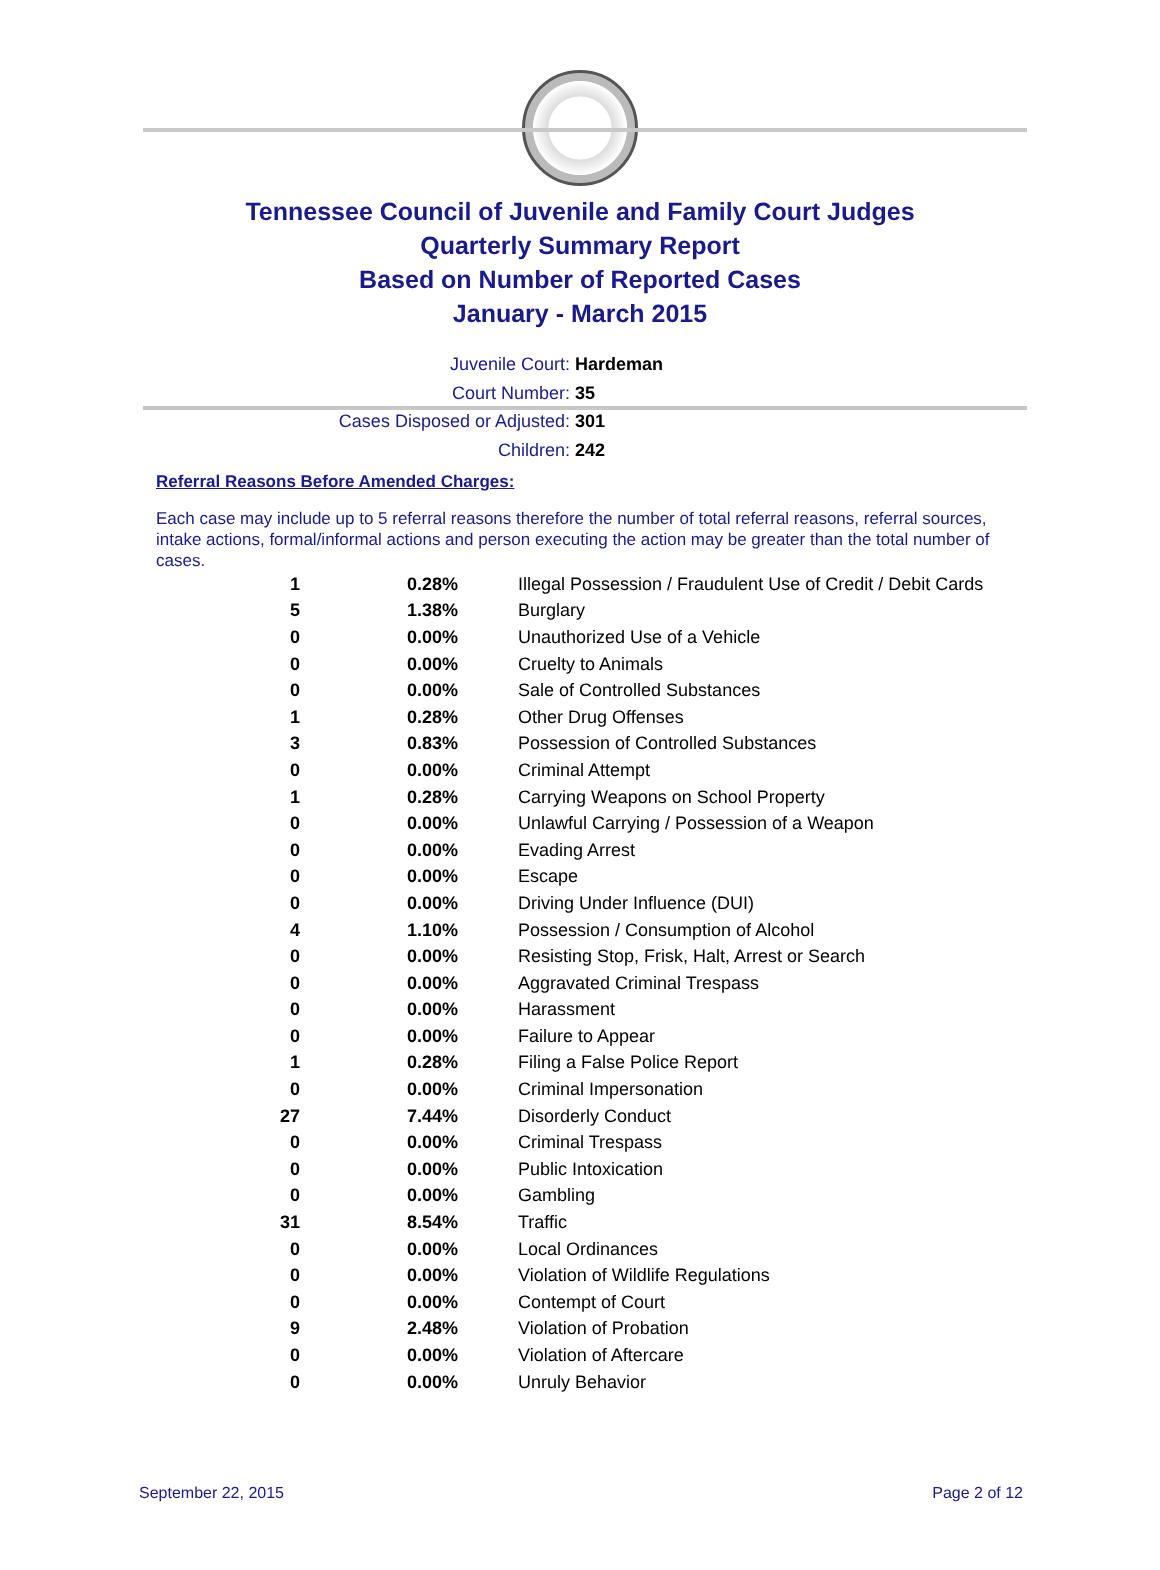Tennessee Council of Juvenile and Family Court Judges
Quarterly Summary Report
Based on Number of Reported Cases
January - March 2015
Juvenile Court: Hardeman
Court Number: 35
Cases Disposed or Adjusted: 301
Children: 242
Referral Reasons Before Amended Charges:
Each case may include up to 5 referral reasons therefore the number of total referral reasons, referral sources, intake actions, formal/informal actions and person executing the action may be greater than the total number of cases.
| 1 | 0.28% | Illegal Possession / Fraudulent Use of Credit / Debit Cards |
| 5 | 1.38% | Burglary |
| 0 | 0.00% | Unauthorized Use of a Vehicle |
| 0 | 0.00% | Cruelty to Animals |
| 0 | 0.00% | Sale of Controlled Substances |
| 1 | 0.28% | Other Drug Offenses |
| 3 | 0.83% | Possession of Controlled Substances |
| 0 | 0.00% | Criminal Attempt |
| 1 | 0.28% | Carrying Weapons on School Property |
| 0 | 0.00% | Unlawful Carrying / Possession of a Weapon |
| 0 | 0.00% | Evading Arrest |
| 0 | 0.00% | Escape |
| 0 | 0.00% | Driving Under Influence (DUI) |
| 4 | 1.10% | Possession / Consumption of Alcohol |
| 0 | 0.00% | Resisting Stop, Frisk, Halt, Arrest or Search |
| 0 | 0.00% | Aggravated Criminal Trespass |
| 0 | 0.00% | Harassment |
| 0 | 0.00% | Failure to Appear |
| 1 | 0.28% | Filing a False Police Report |
| 0 | 0.00% | Criminal Impersonation |
| 27 | 7.44% | Disorderly Conduct |
| 0 | 0.00% | Criminal Trespass |
| 0 | 0.00% | Public Intoxication |
| 0 | 0.00% | Gambling |
| 31 | 8.54% | Traffic |
| 0 | 0.00% | Local Ordinances |
| 0 | 0.00% | Violation of Wildlife Regulations |
| 0 | 0.00% | Contempt of Court |
| 9 | 2.48% | Violation of Probation |
| 0 | 0.00% | Violation of Aftercare |
| 0 | 0.00% | Unruly Behavior |
September 22, 2015 Page 2 of 12